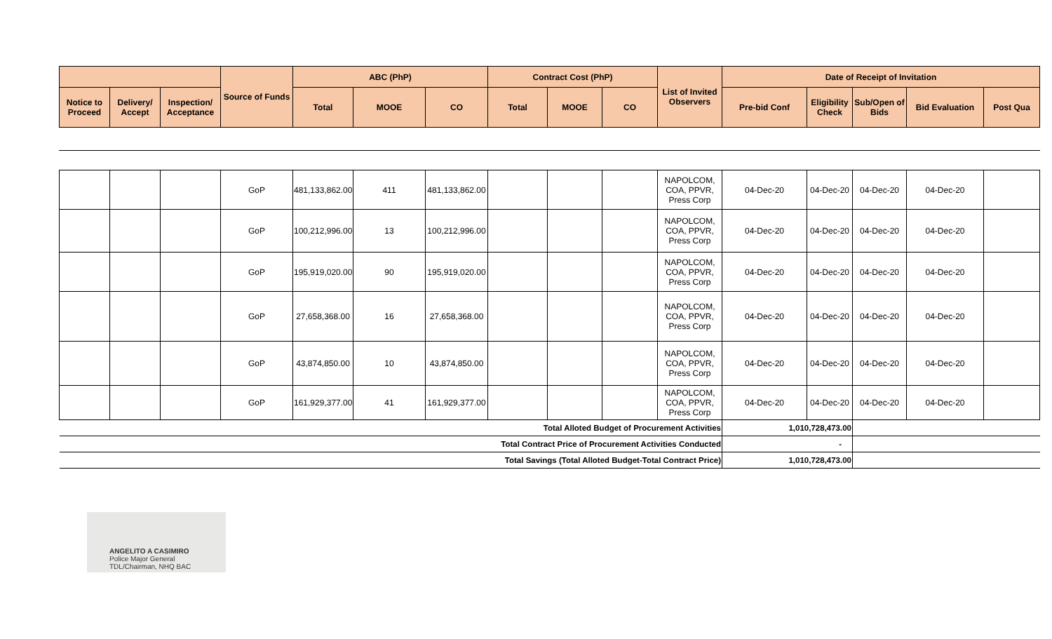| | | | Source of Funds | ABC (PhP) | | | Contract Cost (PhP) | | | List of Invited Observers | Date of Receipt of Invitation | | | | |
| --- | --- | --- | --- | --- | --- | --- | --- | --- | --- | --- | --- | --- | --- | --- | --- |
| Notice to Proceed | Delivery/ Accept | Inspection/ Acceptance | | Total | MOOE | CO | Total | MOOE | CO | | Pre-bid Conf | Eligibility Check | Sub/Open of Bids | Bid Evaluation | Post Qua |
| | | | GoP | 481,133,862.00 | 411 | 481,133,862.00 | | | | NAPOLCOM, COA, PPVR, Press Corp | 04-Dec-20 | 04-Dec-20 | 04-Dec-20 | 04-Dec-20 | |
| | | | GoP | 100,212,996.00 | 13 | 100,212,996.00 | | | | NAPOLCOM, COA, PPVR, Press Corp | 04-Dec-20 | 04-Dec-20 | 04-Dec-20 | 04-Dec-20 | |
| | | | GoP | 195,919,020.00 | 90 | 195,919,020.00 | | | | NAPOLCOM, COA, PPVR, Press Corp | 04-Dec-20 | 04-Dec-20 | 04-Dec-20 | 04-Dec-20 | |
| | | | GoP | 27,658,368.00 | 16 | 27,658,368.00 | | | | NAPOLCOM, COA, PPVR, Press Corp | 04-Dec-20 | 04-Dec-20 | 04-Dec-20 | 04-Dec-20 | |
| | | | GoP | 43,874,850.00 | 10 | 43,874,850.00 | | | | NAPOLCOM, COA, PPVR, Press Corp | 04-Dec-20 | 04-Dec-20 | 04-Dec-20 | 04-Dec-20 | |
| | | | GoP | 161,929,377.00 | 41 | 161,929,377.00 | | | | NAPOLCOM, COA, PPVR, Press Corp | 04-Dec-20 | 04-Dec-20 | 04-Dec-20 | 04-Dec-20 | |
| Total Alloted Budget of Procurement Activities | | | | | | | | | | | 1,010,728,473.00 | | | | |
| Total Contract Price of Procurement Activities Conducted | | | | | | | | | | | - | | | | |
| Total Savings (Total Alloted Budget-Total Contract Price) | | | | | | | | | | | 1,010,728,473.00 | | | | |
ANGELITO A CASIMIRO
Police Major General
TDL/Chairman, NHQ BAC